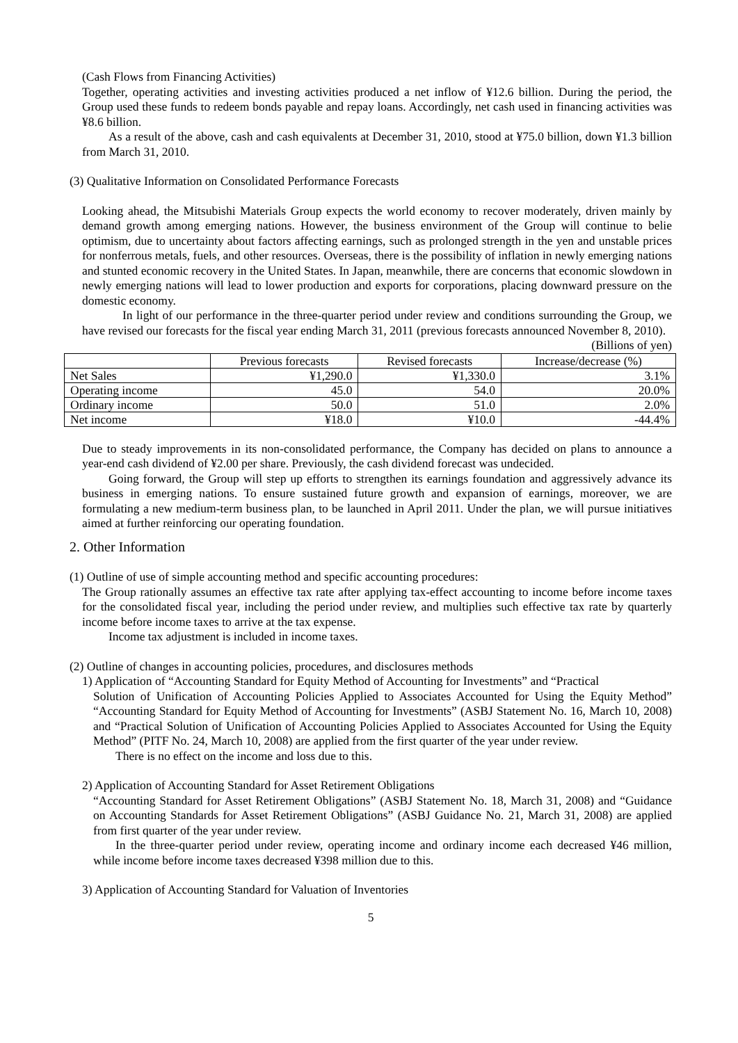(Cash Flows from Financing Activities)
Together, operating activities and investing activities produced a net inflow of ¥12.6 billion. During the period, the Group used these funds to redeem bonds payable and repay loans. Accordingly, net cash used in financing activities was ¥8.6 billion.
As a result of the above, cash and cash equivalents at December 31, 2010, stood at ¥75.0 billion, down ¥1.3 billion from March 31, 2010.
(3) Qualitative Information on Consolidated Performance Forecasts
Looking ahead, the Mitsubishi Materials Group expects the world economy to recover moderately, driven mainly by demand growth among emerging nations. However, the business environment of the Group will continue to belie optimism, due to uncertainty about factors affecting earnings, such as prolonged strength in the yen and unstable prices for nonferrous metals, fuels, and other resources. Overseas, there is the possibility of inflation in newly emerging nations and stunted economic recovery in the United States. In Japan, meanwhile, there are concerns that economic slowdown in newly emerging nations will lead to lower production and exports for corporations, placing downward pressure on the domestic economy.
In light of our performance in the three-quarter period under review and conditions surrounding the Group, we have revised our forecasts for the fiscal year ending March 31, 2011 (previous forecasts announced November 8, 2010).
(Billions of yen)
| | Previous forecasts | Revised forecasts | Increase/decrease (%) |
| Net Sales | ¥1,290.0 | ¥1,330.0 | 3.1% |
| Operating income | 45.0 | 54.0 | 20.0% |
| Ordinary income | 50.0 | 51.0 | 2.0% |
| Net income | ¥18.0 | ¥10.0 | -44.4% |
Due to steady improvements in its non-consolidated performance, the Company has decided on plans to announce a year-end cash dividend of ¥2.00 per share. Previously, the cash dividend forecast was undecided.
Going forward, the Group will step up efforts to strengthen its earnings foundation and aggressively advance its business in emerging nations. To ensure sustained future growth and expansion of earnings, moreover, we are formulating a new medium-term business plan, to be launched in April 2011. Under the plan, we will pursue initiatives aimed at further reinforcing our operating foundation.
2. Other Information
(1) Outline of use of simple accounting method and specific accounting procedures:
The Group rationally assumes an effective tax rate after applying tax-effect accounting to income before income taxes for the consolidated fiscal year, including the period under review, and multiplies such effective tax rate by quarterly income before income taxes to arrive at the tax expense.
Income tax adjustment is included in income taxes.
(2) Outline of changes in accounting policies, procedures, and disclosures methods
1) Application of “Accounting Standard for Equity Method of Accounting for Investments” and “Practical
Solution of Unification of Accounting Policies Applied to Associates Accounted for Using the Equity Method” “Accounting Standard for Equity Method of Accounting for Investments” (ASBJ Statement No. 16, March 10, 2008) and “Practical Solution of Unification of Accounting Policies Applied to Associates Accounted for Using the Equity Method” (PITF No. 24, March 10, 2008) are applied from the first quarter of the year under review.
There is no effect on the income and loss due to this.
2) Application of Accounting Standard for Asset Retirement Obligations
“Accounting Standard for Asset Retirement Obligations” (ASBJ Statement No. 18, March 31, 2008) and “Guidance on Accounting Standards for Asset Retirement Obligations” (ASBJ Guidance No. 21, March 31, 2008) are applied from first quarter of the year under review.
In the three-quarter period under review, operating income and ordinary income each decreased ¥46 million, while income before income taxes decreased ¥398 million due to this.
3) Application of Accounting Standard for Valuation of Inventories
5